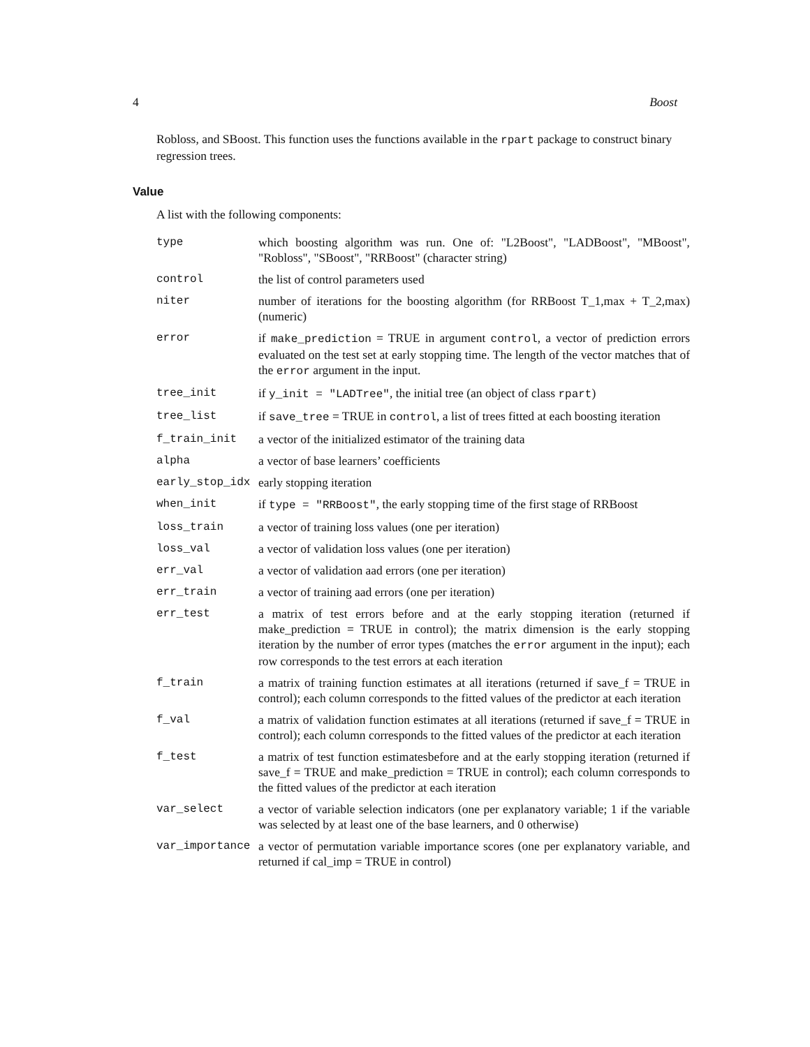4 Boost
Robloss, and SBoost. This function uses the functions available in the rpart package to construct binary regression trees.
Value
A list with the following components:
| type | which boosting algorithm was run. One of: "L2Boost", "LADBoost", "MBoost", "Robloss", "SBoost", "RRBoost" (character string) |
| control | the list of control parameters used |
| niter | number of iterations for the boosting algorithm (for RRBoost T_1,max + T_2,max) (numeric) |
| error | if make_prediction = TRUE in argument control , a vector of prediction errors evaluated on the test set at early stopping time. The length of the vector matches that of the error argument in the input. |
| tree_init | if y_init = "LADTree" , the initial tree (an object of class rpart ) |
| tree_list | if save_tree = TRUE in control , a list of trees fitted at each boosting iteration |
| f_train_init | a vector of the initialized estimator of the training data |
| alpha | a vector of base learners’ coefficients |
| early_stop_idx | early stopping iteration |
| when_init | if type = "RRBoost" , the early stopping time of the first stage of RRBoost |
| loss_train | a vector of training loss values (one per iteration) |
| loss_val | a vector of validation loss values (one per iteration) |
| err_val | a vector of validation aad errors (one per iteration) |
| err_train | a vector of training aad errors (one per iteration) |
| err_test | a matrix of test errors before and at the early stopping iteration (returned if make_prediction = TRUE in control); the matrix dimension is the early stopping iteration by the number of error types (matches the error argument in the input); each row corresponds to the test errors at each iteration |
| f_train | a matrix of training function estimates at all iterations (returned if save_f = TRUE in control); each column corresponds to the fitted values of the predictor at each iteration |
| f_val | a matrix of validation function estimates at all iterations (returned if save_f = TRUE in control); each column corresponds to the fitted values of the predictor at each iteration |
| f_test | a matrix of test function estimatesbefore and at the early stopping iteration (returned if save_f = TRUE and make_prediction = TRUE in control); each column corresponds to the fitted values of the predictor at each iteration |
| var_select | a vector of variable selection indicators (one per explanatory variable; 1 if the variable was selected by at least one of the base learners, and 0 otherwise) |
| var_importance | a vector of permutation variable importance scores (one per explanatory variable, and returned if cal_imp = TRUE in control) |